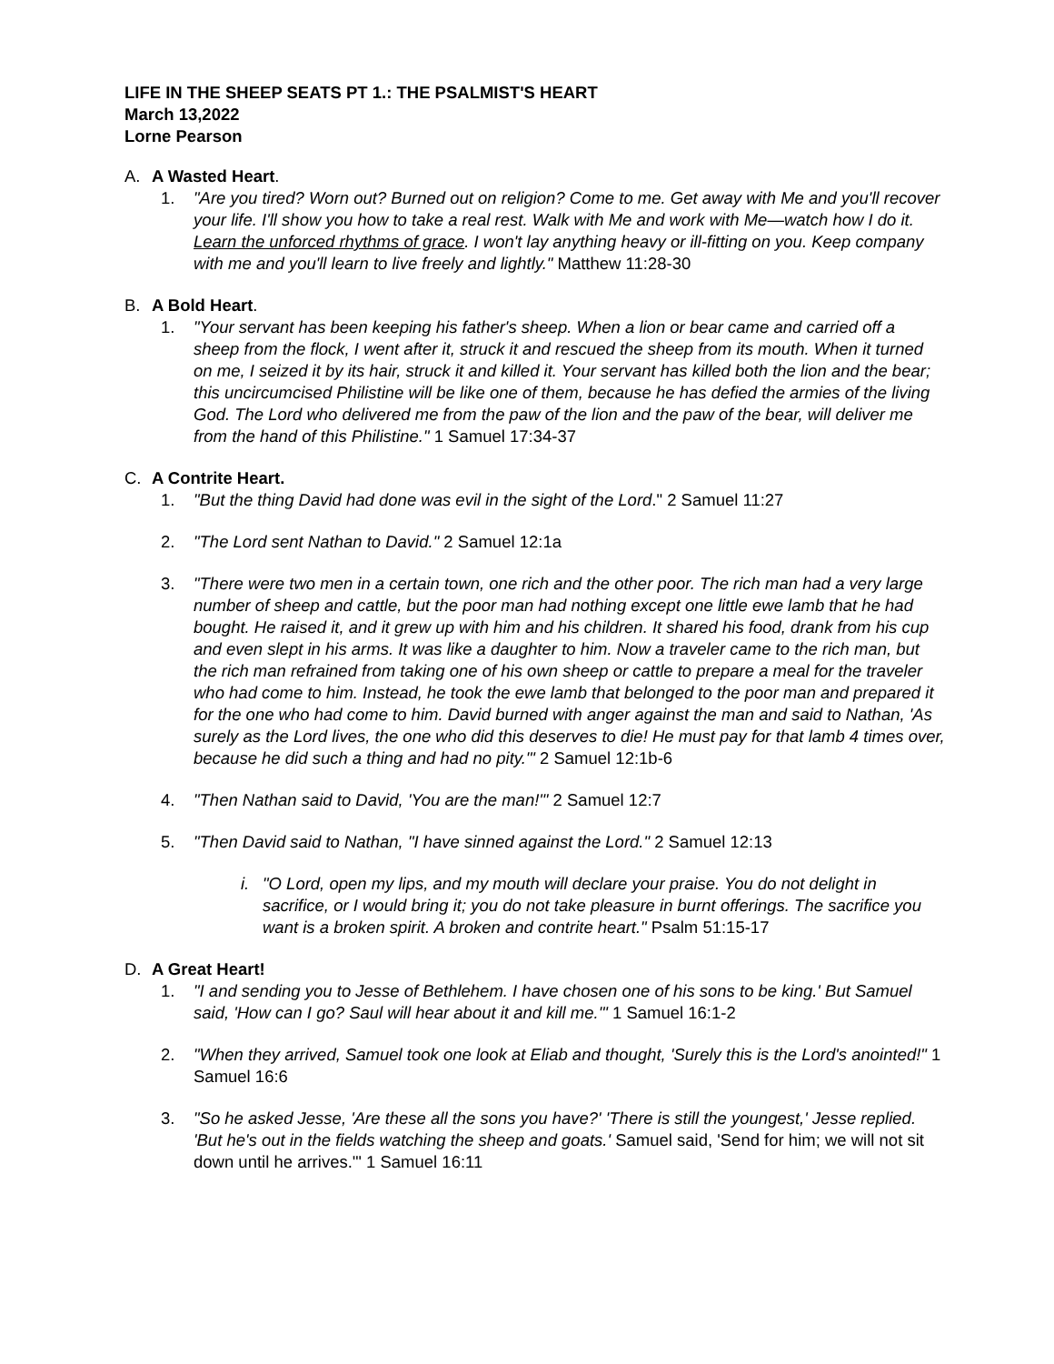LIFE IN THE SHEEP SEATS PT 1.: THE PSALMIST'S HEART
March 13,2022
Lorne Pearson
A. A Wasted Heart.
1. "Are you tired? Worn out? Burned out on religion? Come to me. Get away with Me and you'll recover your life. I'll show you how to take a real rest. Walk with Me and work with Me—watch how I do it. Learn the unforced rhythms of grace. I won't lay anything heavy or ill-fitting on you. Keep company with me and you'll learn to live freely and lightly." Matthew 11:28-30
B. A Bold Heart.
1. "Your servant has been keeping his father's sheep. When a lion or bear came and carried off a sheep from the flock, I went after it, struck it and rescued the sheep from its mouth. When it turned on me, I seized it by its hair, struck it and killed it. Your servant has killed both the lion and the bear; this uncircumcised Philistine will be like one of them, because he has defied the armies of the living God. The Lord who delivered me from the paw of the lion and the paw of the bear, will deliver me from the hand of this Philistine." 1 Samuel 17:34-37
C. A Contrite Heart.
1. "But the thing David had done was evil in the sight of the Lord." 2 Samuel 11:27
2. "The Lord sent Nathan to David." 2 Samuel 12:1a
3. "There were two men in a certain town, one rich and the other poor. The rich man had a very large number of sheep and cattle, but the poor man had nothing except one little ewe lamb that he had bought. He raised it, and it grew up with him and his children. It shared his food, drank from his cup and even slept in his arms. It was like a daughter to him. Now a traveler came to the rich man, but the rich man refrained from taking one of his own sheep or cattle to prepare a meal for the traveler who had come to him. Instead, he took the ewe lamb that belonged to the poor man and prepared it for the one who had come to him. David burned with anger against the man and said to Nathan, 'As surely as the Lord lives, the one who did this deserves to die! He must pay for that lamb 4 times over, because he did such a thing and had no pity.'" 2 Samuel 12:1b-6
4. "Then Nathan said to David, 'You are the man!'" 2 Samuel 12:7
5. "Then David said to Nathan, "I have sinned against the Lord." 2 Samuel 12:13
i. "O Lord, open my lips, and my mouth will declare your praise. You do not delight in sacrifice, or I would bring it; you do not take pleasure in burnt offerings. The sacrifice you want is a broken spirit. A broken and contrite heart." Psalm 51:15-17
D. A Great Heart!
1. "I and sending you to Jesse of Bethlehem. I have chosen one of his sons to be king.' But Samuel said, 'How can I go? Saul will hear about it and kill me.'" 1 Samuel 16:1-2
2. "When they arrived, Samuel took one look at Eliab and thought, 'Surely this is the Lord's anointed!" 1 Samuel 16:6
3. "So he asked Jesse, 'Are these all the sons you have?' 'There is still the youngest,' Jesse replied. 'But he's out in the fields watching the sheep and goats.' Samuel said, 'Send for him; we will not sit down until he arrives.'" 1 Samuel 16:11